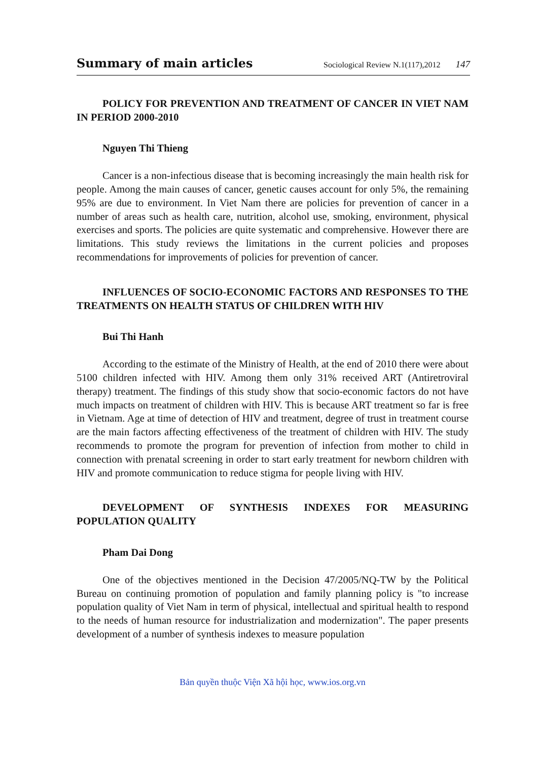Summary of main articles Sociological Review N.1(117),2012 147
POLICY FOR PREVENTION AND TREATMENT OF CANCER IN VIET NAM IN PERIOD 2000-2010
Nguyen Thi Thieng
Cancer is a non-infectious disease that is becoming increasingly the main health risk for people. Among the main causes of cancer, genetic causes account for only 5%, the remaining 95% are due to environment. In Viet Nam there are policies for prevention of cancer in a number of areas such as health care, nutrition, alcohol use, smoking, environment, physical exercises and sports. The policies are quite systematic and comprehensive. However there are limitations. This study reviews the limitations in the current policies and proposes recommendations for improvements of policies for prevention of cancer.
INFLUENCES OF SOCIO-ECONOMIC FACTORS AND RESPONSES TO THE TREATMENTS ON HEALTH STATUS OF CHILDREN WITH HIV
Bui Thi Hanh
According to the estimate of the Ministry of Health, at the end of 2010 there were about 5100 children infected with HIV. Among them only 31% received ART (Antiretroviral therapy) treatment. The findings of this study show that socio-economic factors do not have much impacts on treatment of children with HIV. This is because ART treatment so far is free in Vietnam. Age at time of detection of HIV and treatment, degree of trust in treatment course are the main factors affecting effectiveness of the treatment of children with HIV. The study recommends to promote the program for prevention of infection from mother to child in connection with prenatal screening in order to start early treatment for newborn children with HIV and promote communication to reduce stigma for people living with HIV.
DEVELOPMENT OF SYNTHESIS INDEXES FOR MEASURING POPULATION QUALITY
Pham Dai Dong
One of the objectives mentioned in the Decision 47/2005/NQ-TW by the Political Bureau on continuing promotion of population and family planning policy is "to increase population quality of Viet Nam in term of physical, intellectual and spiritual health to respond to the needs of human resource for industrialization and modernization". The paper presents development of a number of synthesis indexes to measure population
Bản quyền thuộc Viện Xã hội học, www.ios.org.vn